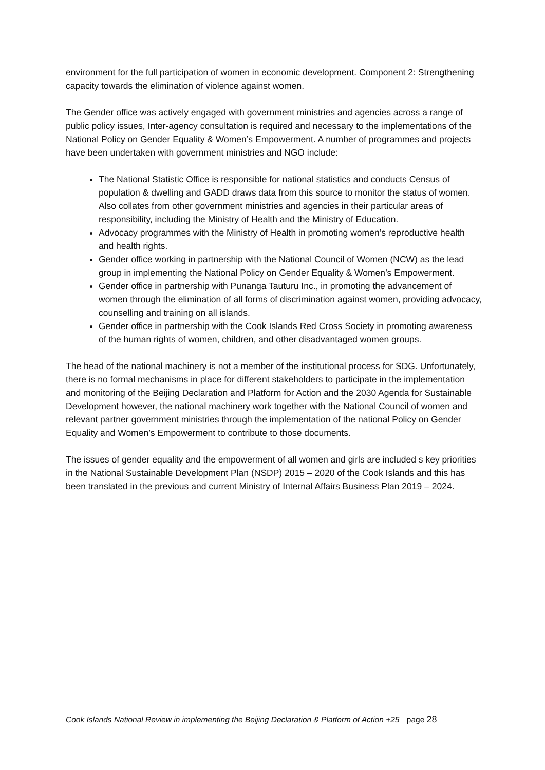environment for the full participation of women in economic development. Component 2: Strengthening capacity towards the elimination of violence against women.
The Gender office was actively engaged with government ministries and agencies across a range of public policy issues, Inter-agency consultation is required and necessary to the implementations of the National Policy on Gender Equality & Women’s Empowerment. A number of programmes and projects have been undertaken with government ministries and NGO include:
The National Statistic Office is responsible for national statistics and conducts Census of population & dwelling and GADD draws data from this source to monitor the status of women. Also collates from other government ministries and agencies in their particular areas of responsibility, including the Ministry of Health and the Ministry of Education.
Advocacy programmes with the Ministry of Health in promoting women’s reproductive health and health rights.
Gender office working in partnership with the National Council of Women (NCW) as the lead group in implementing the National Policy on Gender Equality & Women’s Empowerment.
Gender office in partnership with Punanga Tauturu Inc., in promoting the advancement of women through the elimination of all forms of discrimination against women, providing advocacy, counselling and training on all islands.
Gender office in partnership with the Cook Islands Red Cross Society in promoting awareness of the human rights of women, children, and other disadvantaged women groups.
The head of the national machinery is not a member of the institutional process for SDG. Unfortunately, there is no formal mechanisms in place for different stakeholders to participate in the implementation and monitoring of the Beijing Declaration and Platform for Action and the 2030 Agenda for Sustainable Development however, the national machinery work together with the National Council of women and relevant partner government ministries through the implementation of the national Policy on Gender Equality and Women’s Empowerment to contribute to those documents.
The issues of gender equality and the empowerment of all women and girls are included s key priorities in the National Sustainable Development Plan (NSDP) 2015 – 2020 of the Cook Islands and this has been translated in the previous and current Ministry of Internal Affairs Business Plan 2019 – 2024.
Cook Islands National Review in implementing the Beijing Declaration & Platform of Action +25 page 28